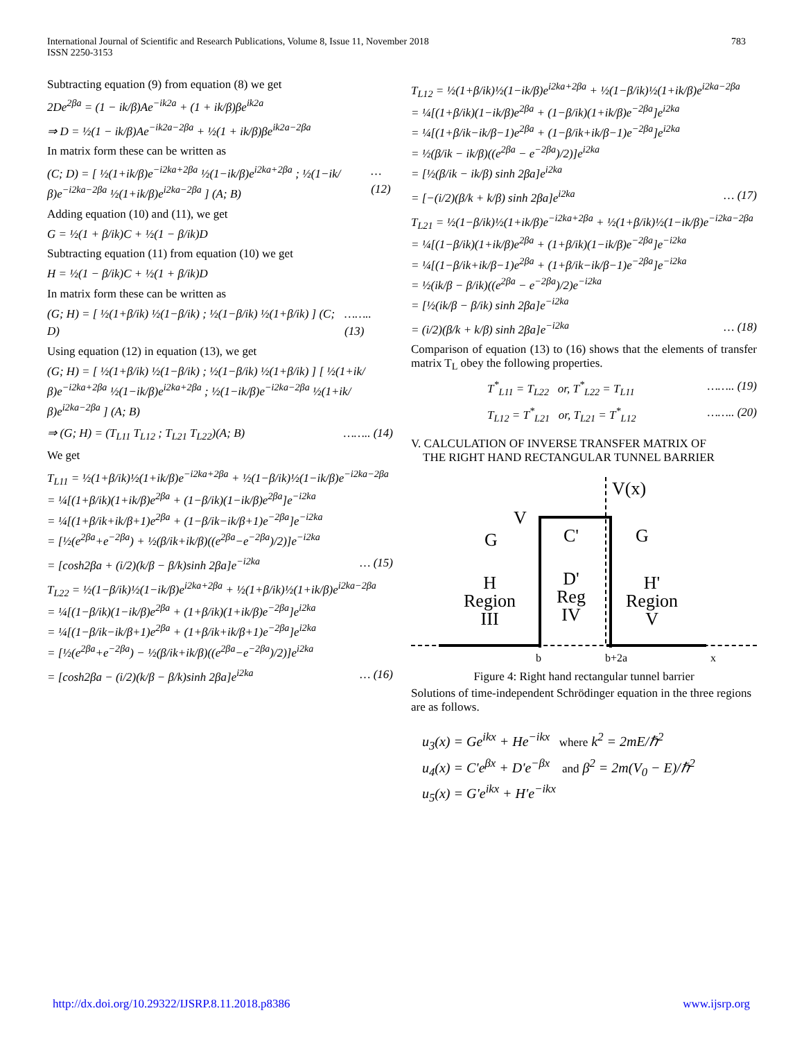International Journal of Scientific and Research Publications, Volume 8, Issue 11, November 2018
ISSN 2250-3153
783
Subtracting equation (9) from equation (8) we get
2De<sup>2βa</sup> = (1 − ik/β)Ae<sup>−ik2a</sup> + (1 + ik/β)βe<sup>ik2a</sup>
⇒ D = ½(1 − ik/β)Ae<sup>−ik2a−2βa</sup> + ½(1 + ik/β)βe<sup>ik2a−2βa</sup>
In matrix form these can be written as
(C; D) = [ ½(1+ik/β)e<sup>−i2ka+2βa</sup> ½(1−ik/β)e<sup>i2ka+2βa</sup> ; ½(1−ik/β)e<sup>−i2ka−2βa</sup> ½(1+ik/β)e<sup>i2ka−2βa</sup> ] (A; B) … (12)
Adding equation (10) and (11), we get
G = ½(1 + β/ik)C + ½(1 − β/ik)D
Subtracting equation (11) from equation (10) we get
H = ½(1 − β/ik)C + ½(1 + β/ik)D
In matrix form these can be written as
(G; H) = [ ½(1+β/ik) ½(1−β/ik) ; ½(1−β/ik) ½(1+β/ik) ] (C; D) …….. (13)
Using equation (12) in equation (13), we get
(G; H) = [ ½(1+β/ik) ½(1−β/ik) ; ½(1−β/ik) ½(1+β/ik) ] [ ½(1+ik/β)e<sup>−i2ka+2βa</sup> ½(1−ik/β)e<sup>i2ka+2βa</sup> ; ½(1−ik/β)e<sup>−i2ka−2βa</sup> ½(1+ik/β)e<sup>i2ka−2βa</sup> ] (A; B)
⇒ (G; H) = (T<sub>L11</sub> T<sub>L12</sub> ; T<sub>L21</sub> T<sub>L22</sub>)(A; B) …….. (14)
We get
T<sub>L11</sub> = ½(1+β/ik)½(1+ik/β)e<sup>−i2ka+2βa</sup> + ½(1−β/ik)½(1−ik/β)e<sup>−i2ka−2βa</sup>
= ¼[(1+β/ik)(1+ik/β)e<sup>2βa</sup> + (1−β/ik)(1−ik/β)e<sup>2βa</sup>]e<sup>−i2ka</sup>
= ¼[(1+β/ik+ik/β+1)e<sup>2βa</sup> + (1−β/ik−ik/β+1)e<sup>−2βa</sup>]e<sup>−i2ka</sup>
= [½(e<sup>2βa</sup>+e<sup>−2βa</sup>) + ½(β/ik+ik/β)((e<sup>2βa</sup>−e<sup>−2βa</sup>)/2)]e<sup>−i2ka</sup>
= [cosh2βa + (i/2)(k/β − β/k)sinh 2βa]e<sup>−i2ka</sup> … (15)
T<sub>L22</sub> = ½(1−β/ik)½(1−ik/β)e<sup>i2ka+2βa</sup> + ½(1+β/ik)½(1+ik/β)e<sup>i2ka−2βa</sup>
= ¼[(1−β/ik)(1−ik/β)e<sup>2βa</sup> + (1+β/ik)(1+ik/β)e<sup>−2βa</sup>]e<sup>i2ka</sup>
= ¼[(1−β/ik−ik/β+1)e<sup>2βa</sup> + (1+β/ik+ik/β+1)e<sup>−2βa</sup>]e<sup>i2ka</sup>
= [½(e<sup>2βa</sup>+e<sup>−2βa</sup>) − ½(β/ik+ik/β)((e<sup>2βa</sup>−e<sup>−2βa</sup>)/2)]e<sup>i2ka</sup>
= [cosh2βa − (i/2)(k/β − β/k)sinh 2βa]e<sup>i2ka</sup> … (16)
T<sub>L12</sub> = ½(1+β/ik)½(1−ik/β)e<sup>i2ka+2βa</sup> + ½(1−β/ik)½(1+ik/β)e<sup>i2ka−2βa</sup>
= ¼[(1+β/ik)(1−ik/β)e<sup>2βa</sup> + (1−β/ik)(1+ik/β)e<sup>−2βa</sup>]e<sup>i2ka</sup>
= ¼[(1+β/ik−ik/β−1)e<sup>2βa</sup> + (1−β/ik+ik/β−1)e<sup>−2βa</sup>]e<sup>i2ka</sup>
= ½(β/ik − ik/β)((e<sup>2βa</sup> − e<sup>−2βa</sup>)/2)]e<sup>i2ka</sup>
= [½(β/ik − ik/β) sinh 2βa]e<sup>i2ka</sup>
= [−(i/2)(β/k + k/β) sinh 2βa]e<sup>i2ka</sup> … (17)
T<sub>L21</sub> = ½(1−β/ik)½(1+ik/β)e<sup>−i2ka+2βa</sup> + ½(1+β/ik)½(1−ik/β)e<sup>−i2ka−2βa</sup>
= ¼[(1−β/ik)(1+ik/β)e<sup>2βa</sup> + (1+β/ik)(1−ik/β)e<sup>−2βa</sup>]e<sup>−i2ka</sup>
= ¼[(1−β/ik+ik/β−1)e<sup>2βa</sup> + (1+β/ik−ik/β−1)e<sup>−2βa</sup>]e<sup>−i2ka</sup>
= ½(ik/β − β/ik)((e<sup>2βa</sup> − e<sup>−2βa</sup>)/2)e<sup>−i2ka</sup>
= [½(ik/β − β/ik) sinh 2βa]e<sup>−i2ka</sup>
= (i/2)(β/k + k/β) sinh 2βa]e<sup>−i2ka</sup> … (18)
Comparison of equation (13) to (16) shows that the elements of transfer matrix T<sub>L</sub> obey the following properties.
T<sup>*</sup><sub>L11</sub> = T<sub>L22</sub> or, T<sup>*</sup><sub>L22</sub> = T<sub>L11</sub> …….. (19)
T<sub>L12</sub> = T<sup>*</sup><sub>L21</sub> or, T<sub>L21</sub> = T<sup>*</sup><sub>L12</sub> …….. (20)
V. CALCULATION OF INVERSE TRANSFER MATRIX OF
THE RIGHT HAND RECTANGULAR TUNNEL BARRIER
V(x)
V
G C' G
H
Region
III
D'
Reg
IV
H'
Region
V
b b+2a x
Figure 4: Right hand rectangular tunnel barrier
Solutions of time-independent Schrödinger equation in the three regions are as follows.
u<sub>3</sub>(x) = Ge<sup>ikx</sup> + He<sup>−ikx</sup> where k<sup>2</sup> = 2mE/ℏ<sup>2</sup>
u<sub>4</sub>(x) = C'e<sup>βx</sup> + D'e<sup>−βx</sup> and β<sup>2</sup> = 2m(V<sub>0</sub> − E)/ℏ<sup>2</sup>
u<sub>5</sub>(x) = G'e<sup>ikx</sup> + H'e<sup>−ikx</sup>
http://dx.doi.org/10.29322/IJSRP.8.11.2018.p8386 www.ijsrp.org